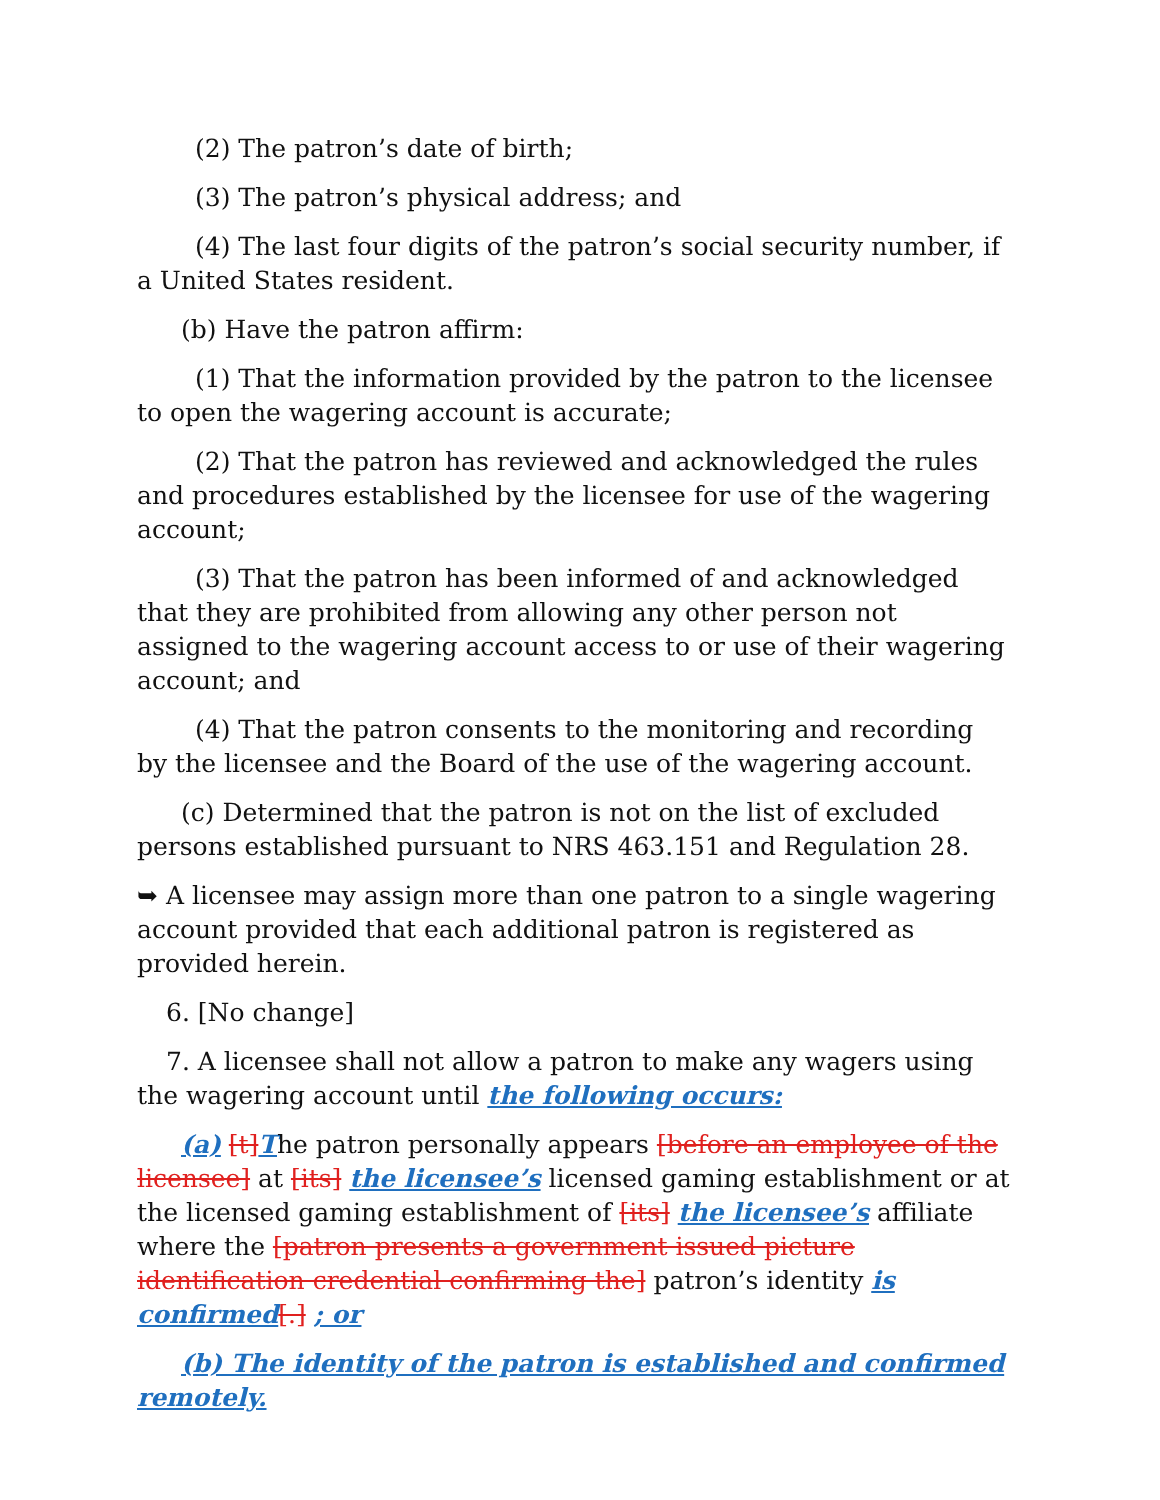(2) The patron’s date of birth;
(3) The patron’s physical address; and
(4) The last four digits of the patron’s social security number, if a United States resident.
(b) Have the patron affirm:
(1) That the information provided by the patron to the licensee to open the wagering account is accurate;
(2) That the patron has reviewed and acknowledged the rules and procedures established by the licensee for use of the wagering account;
(3) That the patron has been informed of and acknowledged that they are prohibited from allowing any other person not assigned to the wagering account access to or use of their wagering account; and
(4) That the patron consents to the monitoring and recording by the licensee and the Board of the use of the wagering account.
(c) Determined that the patron is not on the list of excluded persons established pursuant to NRS 463.151 and Regulation 28.
➥ A licensee may assign more than one patron to a single wagering account provided that each additional patron is registered as provided herein.
6. [No change]
7. A licensee shall not allow a patron to make any wagers using the wagering account until the following occurs:
(a) [t] The patron personally appears [before an employee of the licensee] at [its] the licensee’s licensed gaming establishment or at the licensed gaming establishment of [its] the licensee’s affiliate where the [patron presents a government issued picture identification credential confirming the] patron’s identity is confirmed[.] ; or
(b) The identity of the patron is established and confirmed remotely.